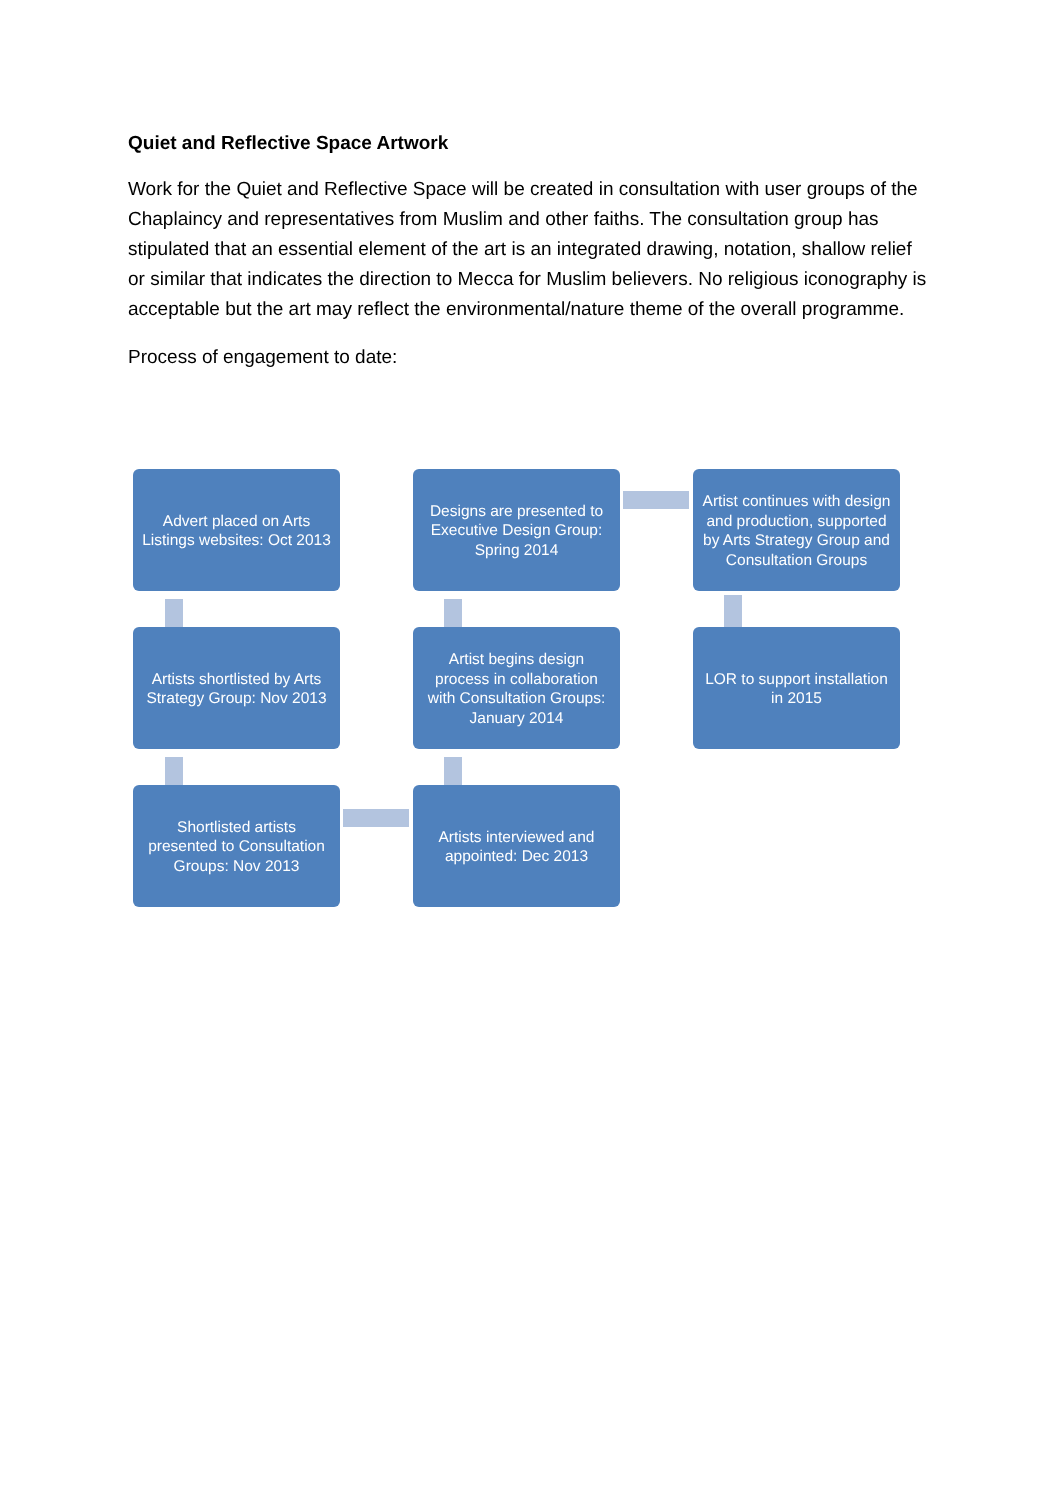Quiet and Reflective Space Artwork
Work for the Quiet and Reflective Space will be created in consultation with user groups of the Chaplaincy and representatives from Muslim and other faiths. The consultation group has stipulated that an essential element of the art is an integrated drawing, notation, shallow relief or similar that indicates the direction to Mecca for Muslim believers. No religious iconography is acceptable but the art may reflect the environmental/nature theme of the overall programme.
Process of engagement to date:
Advert placed on Arts Listings websites: Oct 2013
Designs are presented to Executive Design Group: Spring 2014
Artist continues with design and production, supported by Arts Strategy Group and Consultation Groups
Artists shortlisted by Arts Strategy Group: Nov 2013
Artist begins design process in collaboration with Consultation Groups: January 2014
LOR to support installation in 2015
Shortlisted artists presented to Consultation Groups: Nov 2013
Artists interviewed and appointed: Dec 2013